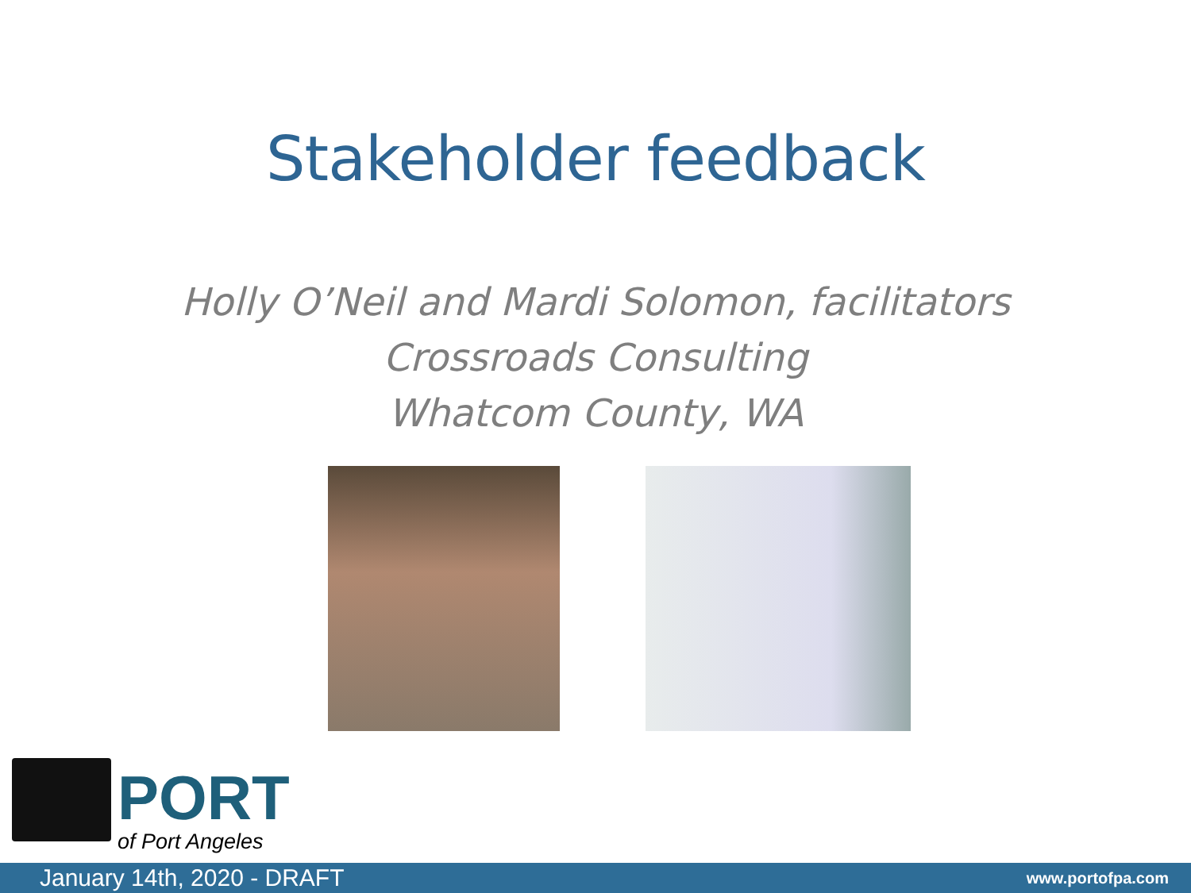Stakeholder feedback
Holly O’Neil and Mardi Solomon, facilitators
Crossroads Consulting
Whatcom County, WA
PORT
of Port Angeles
January 14th, 2020 - DRAFT www.portofpa.com